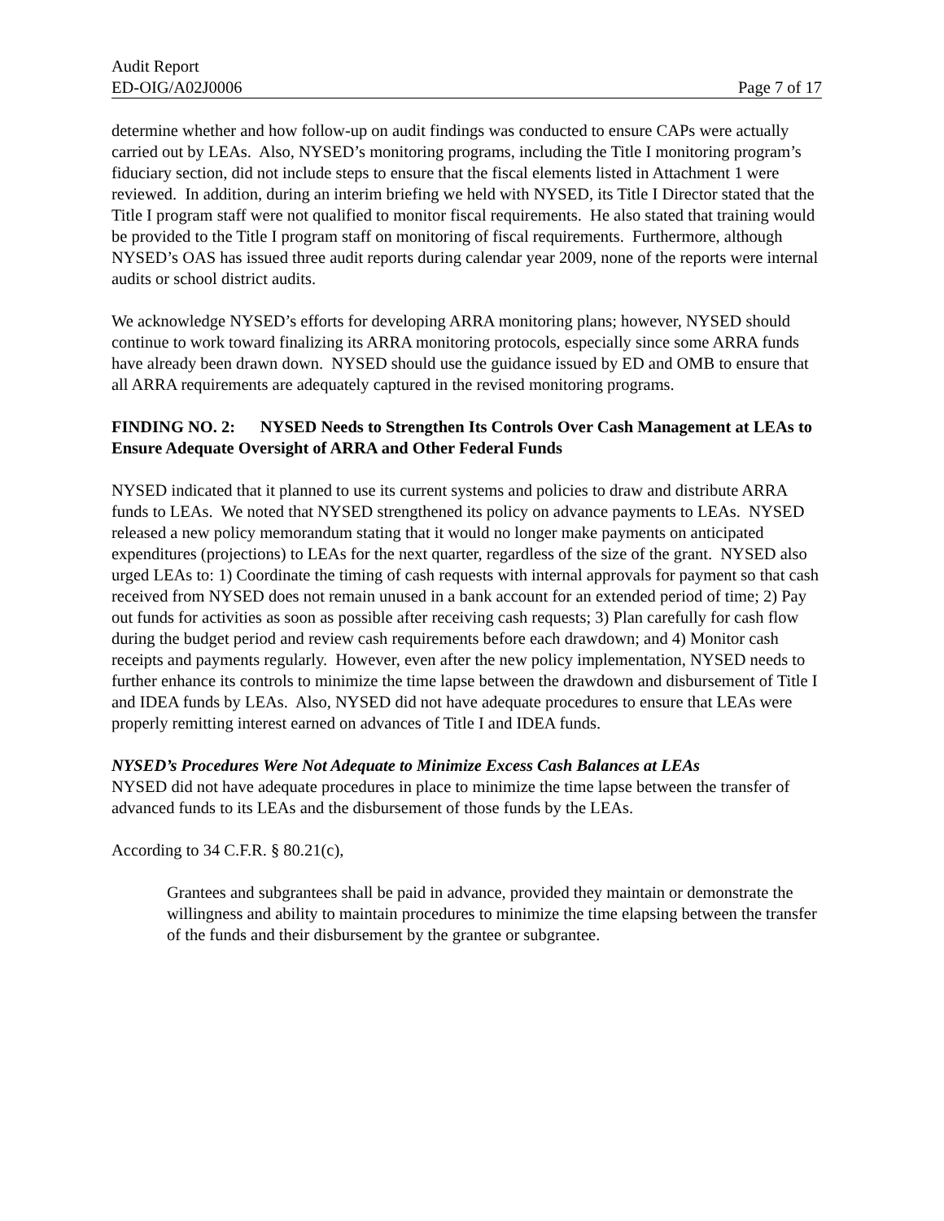Audit Report
ED-OIG/A02J0006 Page 7 of 17
determine whether and how follow-up on audit findings was conducted to ensure CAPs were actually carried out by LEAs. Also, NYSED’s monitoring programs, including the Title I monitoring program’s fiduciary section, did not include steps to ensure that the fiscal elements listed in Attachment 1 were reviewed. In addition, during an interim briefing we held with NYSED, its Title I Director stated that the Title I program staff were not qualified to monitor fiscal requirements. He also stated that training would be provided to the Title I program staff on monitoring of fiscal requirements. Furthermore, although NYSED’s OAS has issued three audit reports during calendar year 2009, none of the reports were internal audits or school district audits.
We acknowledge NYSED’s efforts for developing ARRA monitoring plans; however, NYSED should continue to work toward finalizing its ARRA monitoring protocols, especially since some ARRA funds have already been drawn down. NYSED should use the guidance issued by ED and OMB to ensure that all ARRA requirements are adequately captured in the revised monitoring programs.
FINDING NO. 2: NYSED Needs to Strengthen Its Controls Over Cash Management at LEAs to Ensure Adequate Oversight of ARRA and Other Federal Funds
NYSED indicated that it planned to use its current systems and policies to draw and distribute ARRA funds to LEAs. We noted that NYSED strengthened its policy on advance payments to LEAs. NYSED released a new policy memorandum stating that it would no longer make payments on anticipated expenditures (projections) to LEAs for the next quarter, regardless of the size of the grant. NYSED also urged LEAs to: 1) Coordinate the timing of cash requests with internal approvals for payment so that cash received from NYSED does not remain unused in a bank account for an extended period of time; 2) Pay out funds for activities as soon as possible after receiving cash requests; 3) Plan carefully for cash flow during the budget period and review cash requirements before each drawdown; and 4) Monitor cash receipts and payments regularly. However, even after the new policy implementation, NYSED needs to further enhance its controls to minimize the time lapse between the drawdown and disbursement of Title I and IDEA funds by LEAs. Also, NYSED did not have adequate procedures to ensure that LEAs were properly remitting interest earned on advances of Title I and IDEA funds.
NYSED’s Procedures Were Not Adequate to Minimize Excess Cash Balances at LEAs
NYSED did not have adequate procedures in place to minimize the time lapse between the transfer of advanced funds to its LEAs and the disbursement of those funds by the LEAs.
According to 34 C.F.R. § 80.21(c),
Grantees and subgrantees shall be paid in advance, provided they maintain or demonstrate the willingness and ability to maintain procedures to minimize the time elapsing between the transfer of the funds and their disbursement by the grantee or subgrantee.